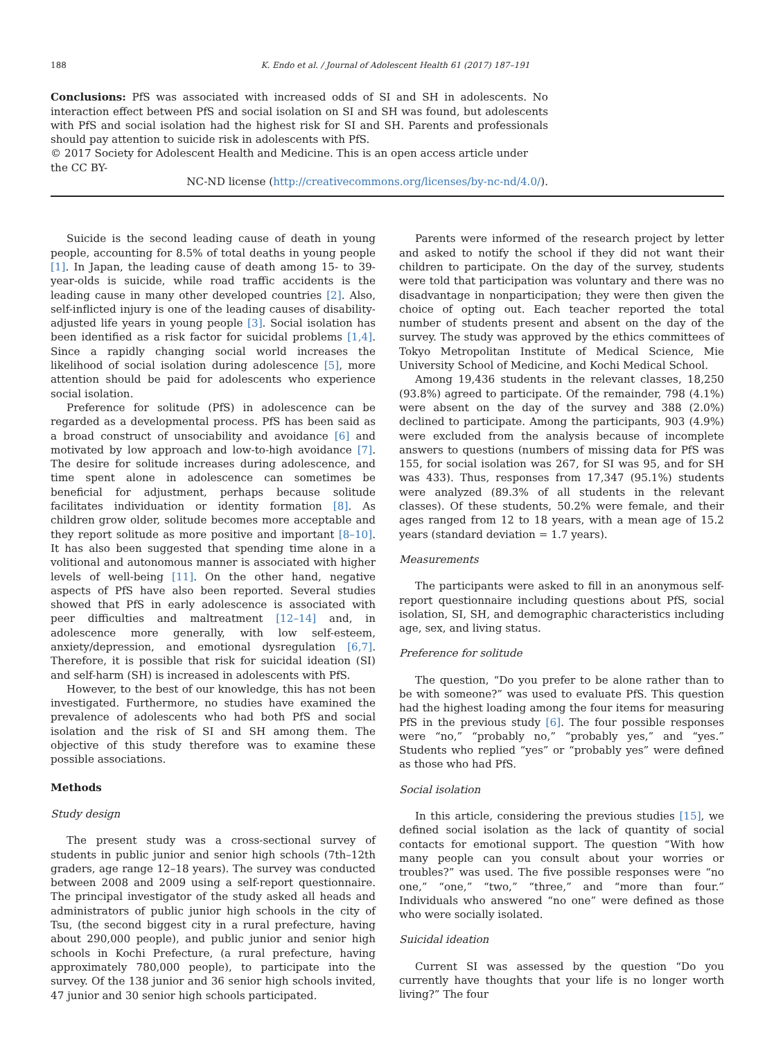188 K. Endo et al. / Journal of Adolescent Health 61 (2017) 187–191
Conclusions: PfS was associated with increased odds of SI and SH in adolescents. No interaction effect between PfS and social isolation on SI and SH was found, but adolescents with PfS and social isolation had the highest risk for SI and SH. Parents and professionals should pay attention to suicide risk in adolescents with PfS.
© 2017 Society for Adolescent Health and Medicine. This is an open access article under the CC BY-
NC-ND license (http://creativecommons.org/licenses/by-nc-nd/4.0/).
Suicide is the second leading cause of death in young people, accounting for 8.5% of total deaths in young people [1]. In Japan, the leading cause of death among 15- to 39-year-olds is suicide, while road traffic accidents is the leading cause in many other developed countries [2]. Also, self-inflicted injury is one of the leading causes of disability-adjusted life years in young people [3]. Social isolation has been identified as a risk factor for suicidal problems [1,4]. Since a rapidly changing social world increases the likelihood of social isolation during adolescence [5], more attention should be paid for adolescents who experience social isolation.
Preference for solitude (PfS) in adolescence can be regarded as a developmental process. PfS has been said as a broad construct of unsociability and avoidance [6] and motivated by low approach and low-to-high avoidance [7]. The desire for solitude increases during adolescence, and time spent alone in adolescence can sometimes be beneficial for adjustment, perhaps because solitude facilitates individuation or identity formation [8]. As children grow older, solitude becomes more acceptable and they report solitude as more positive and important [8–10]. It has also been suggested that spending time alone in a volitional and autonomous manner is associated with higher levels of well-being [11]. On the other hand, negative aspects of PfS have also been reported. Several studies showed that PfS in early adolescence is associated with peer difficulties and maltreatment [12–14] and, in adolescence more generally, with low self-esteem, anxiety/depression, and emotional dysregulation [6,7]. Therefore, it is possible that risk for suicidal ideation (SI) and self-harm (SH) is increased in adolescents with PfS.
However, to the best of our knowledge, this has not been investigated. Furthermore, no studies have examined the prevalence of adolescents who had both PfS and social isolation and the risk of SI and SH among them. The objective of this study therefore was to examine these possible associations.
Methods
Study design
The present study was a cross-sectional survey of students in public junior and senior high schools (7th–12th graders, age range 12–18 years). The survey was conducted between 2008 and 2009 using a self-report questionnaire. The principal investigator of the study asked all heads and administrators of public junior high schools in the city of Tsu, (the second biggest city in a rural prefecture, having about 290,000 people), and public junior and senior high schools in Kochi Prefecture, (a rural prefecture, having approximately 780,000 people), to participate into the survey. Of the 138 junior and 36 senior high schools invited, 47 junior and 30 senior high schools participated.
Parents were informed of the research project by letter and asked to notify the school if they did not want their children to participate. On the day of the survey, students were told that participation was voluntary and there was no disadvantage in nonparticipation; they were then given the choice of opting out. Each teacher reported the total number of students present and absent on the day of the survey. The study was approved by the ethics committees of Tokyo Metropolitan Institute of Medical Science, Mie University School of Medicine, and Kochi Medical School.
Among 19,436 students in the relevant classes, 18,250 (93.8%) agreed to participate. Of the remainder, 798 (4.1%) were absent on the day of the survey and 388 (2.0%) declined to participate. Among the participants, 903 (4.9%) were excluded from the analysis because of incomplete answers to questions (numbers of missing data for PfS was 155, for social isolation was 267, for SI was 95, and for SH was 433). Thus, responses from 17,347 (95.1%) students were analyzed (89.3% of all students in the relevant classes). Of these students, 50.2% were female, and their ages ranged from 12 to 18 years, with a mean age of 15.2 years (standard deviation = 1.7 years).
Measurements
The participants were asked to fill in an anonymous self-report questionnaire including questions about PfS, social isolation, SI, SH, and demographic characteristics including age, sex, and living status.
Preference for solitude
The question, “Do you prefer to be alone rather than to be with someone?” was used to evaluate PfS. This question had the highest loading among the four items for measuring PfS in the previous study [6]. The four possible responses were “no,” “probably no,” “probably yes,” and “yes.” Students who replied “yes” or “probably yes” were defined as those who had PfS.
Social isolation
In this article, considering the previous studies [15], we defined social isolation as the lack of quantity of social contacts for emotional support. The question “With how many people can you consult about your worries or troubles?” was used. The five possible responses were “no one,” “one,” “two,” “three,” and “more than four.” Individuals who answered “no one” were defined as those who were socially isolated.
Suicidal ideation
Current SI was assessed by the question “Do you currently have thoughts that your life is no longer worth living?” The four